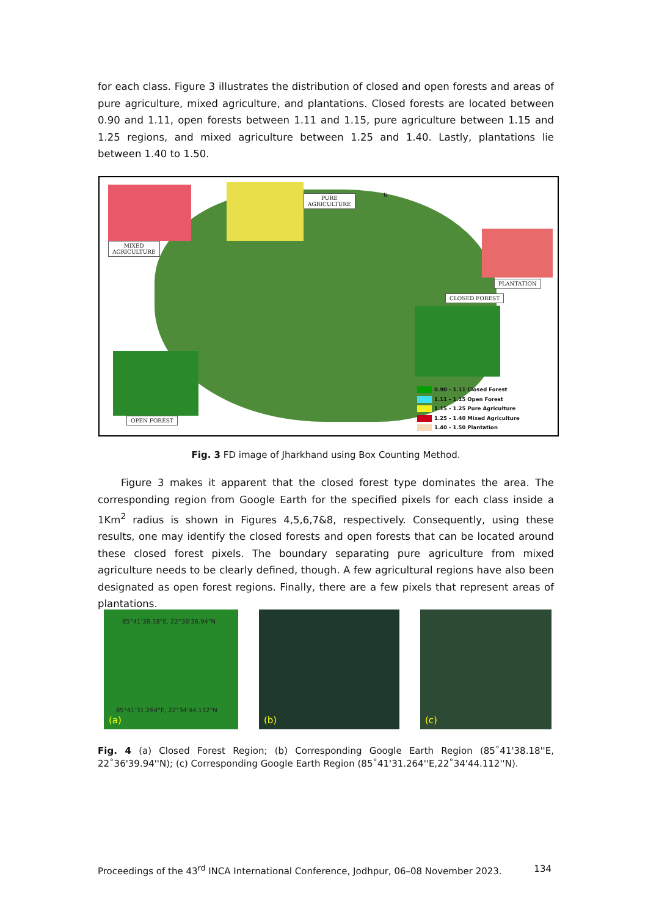for each class. Figure 3 illustrates the distribution of closed and open forests and areas of pure agriculture, mixed agriculture, and plantations. Closed forests are located between 0.90 and 1.11, open forests between 1.11 and 1.15, pure agriculture between 1.15 and 1.25 regions, and mixed agriculture between 1.25 and 1.40. Lastly, plantations lie between 1.40 to 1.50.
MIXED
AGRICULTURE
PURE
AGRICULTURE
N
PLANTATION
CLOSED FOREST
OPEN FOREST
0.90 - 1.11 Closed Forest
1.11 - 1.15 Open Forest
1.15 - 1.25 Pure Agriculture
1.25 - 1.40 Mixed Agriculture
1.40 - 1.50 Plantation
Fig. 3 FD image of Jharkhand using Box Counting Method.
Figure 3 makes it apparent that the closed forest type dominates the area. The corresponding region from Google Earth for the specified pixels for each class inside a 1Km<sup>2</sup> radius is shown in Figures 4,5,6,7&8, respectively. Consequently, using these results, one may identify the closed forests and open forests that can be located around these closed forest pixels. The boundary separating pure agriculture from mixed agriculture needs to be clearly defined, though. A few agricultural regions have also been designated as open forest regions. Finally, there are a few pixels that represent areas of plantations.
85°41'38.18"E, 22°36'36.94"N
85°41'31.264"E, 22°34'44.112"N
(a)
(b) (c)
Fig. 4 (a) Closed Forest Region; (b) Corresponding Google Earth Region (85˚41'38.18''E, 22˚36'39.94''N); (c) Corresponding Google Earth Region (85˚41'31.264''E,22˚34'44.112''N).
Proceedings of the 43<sup>rd</sup> INCA International Conference, Jodhpur, 06–08 November 2023. 134